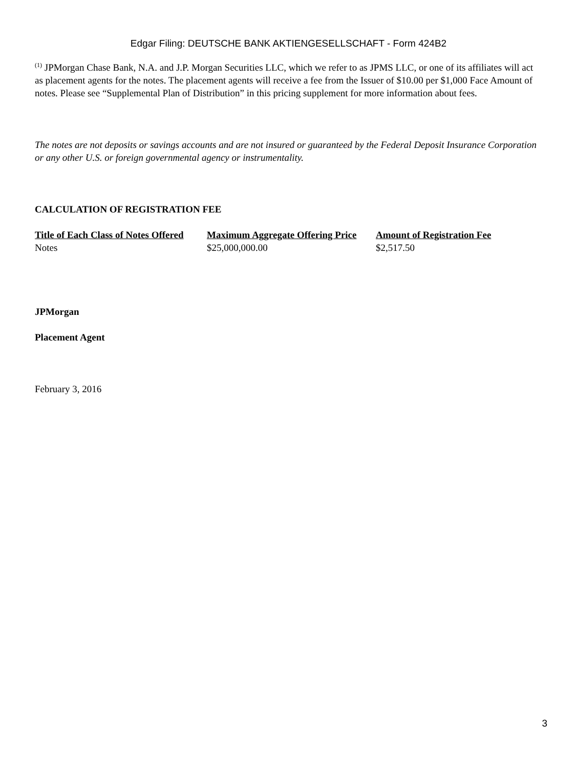Edgar Filing: DEUTSCHE BANK AKTIENGESELLSCHAFT - Form 424B2
<sup>(1)</sup> JPMorgan Chase Bank, N.A. and J.P. Morgan Securities LLC, which we refer to as JPMS LLC, or one of its affiliates will act as placement agents for the notes. The placement agents will receive a fee from the Issuer of $10.00 per $1,000 Face Amount of notes. Please see “Supplemental Plan of Distribution” in this pricing supplement for more information about fees.
The notes are not deposits or savings accounts and are not insured or guaranteed by the Federal Deposit Insurance Corporation or any other U.S. or foreign governmental agency or instrumentality.
CALCULATION OF REGISTRATION FEE
| Title of Each Class of Notes Offered | Maximum Aggregate Offering Price | Amount of Registration Fee |
| --- | --- | --- |
| Notes | $25,000,000.00 | $2,517.50 |
JPMorgan
Placement Agent
February 3, 2016
3